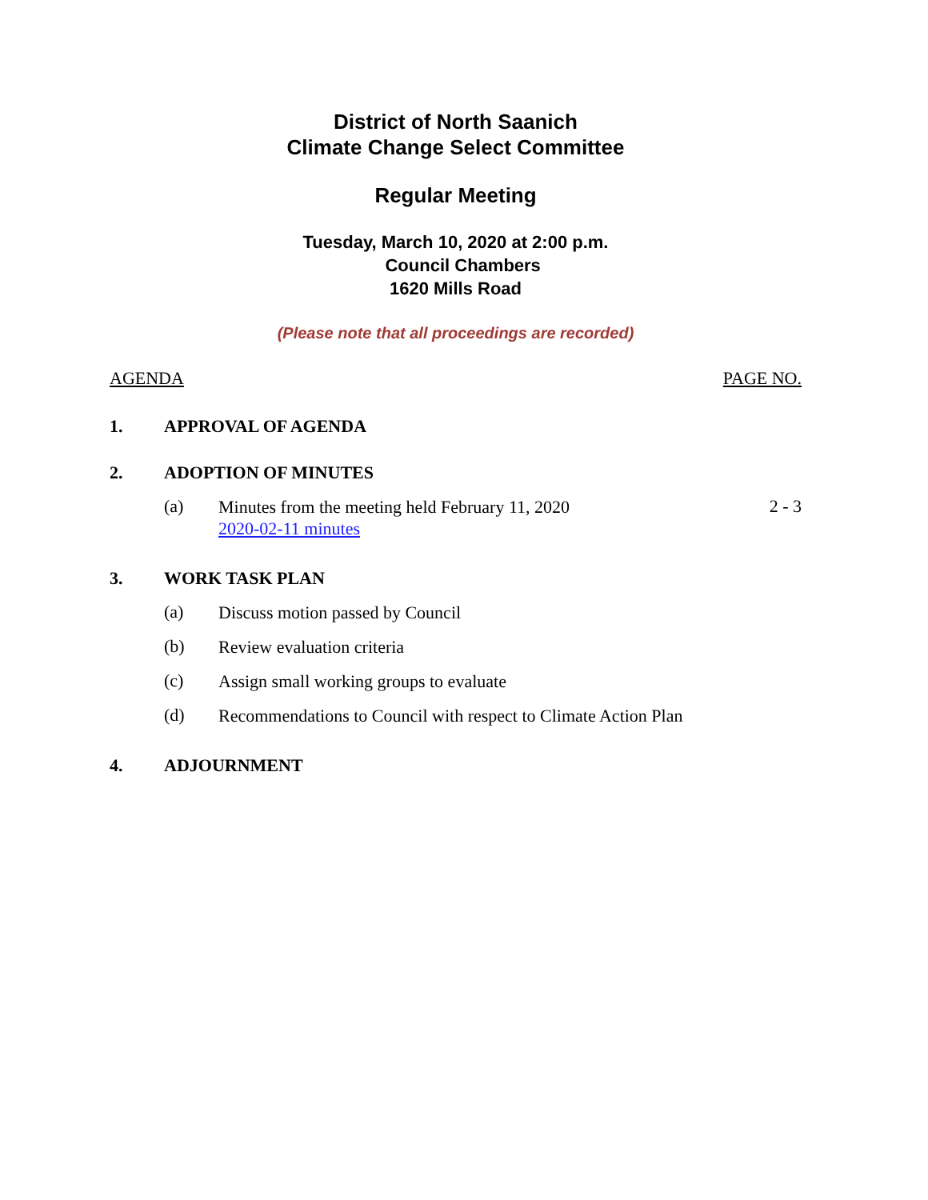District of North Saanich
Climate Change Select Committee
Regular Meeting
Tuesday, March 10, 2020 at 2:00 p.m.
Council Chambers
1620 Mills Road
(Please note that all proceedings are recorded)
AGENDA PAGE NO.
1. APPROVAL OF AGENDA
2. ADOPTION OF MINUTES
(a) Minutes from the meeting held February 11, 2020
2020-02-11 minutes 2 - 3
3. WORK TASK PLAN
(a) Discuss motion passed by Council
(b) Review evaluation criteria
(c) Assign small working groups to evaluate
(d) Recommendations to Council with respect to Climate Action Plan
4. ADJOURNMENT